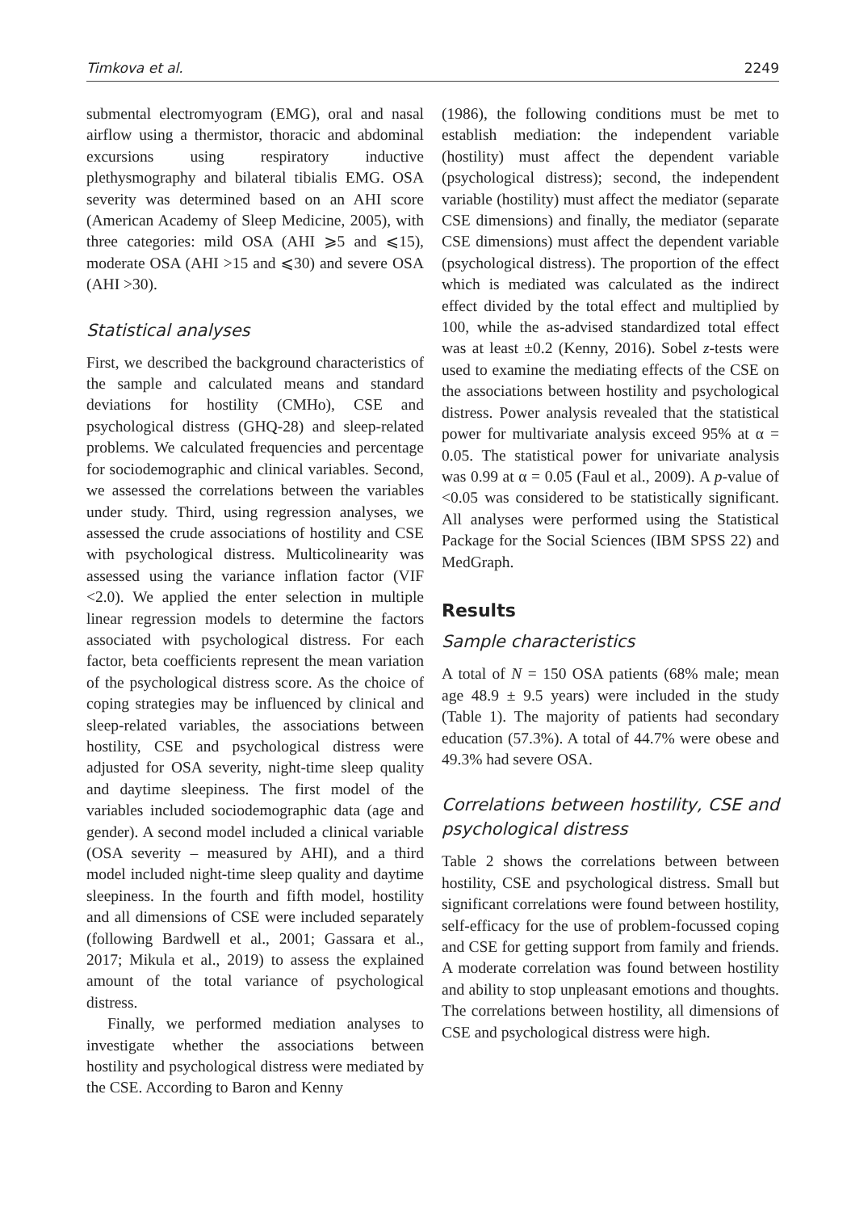Timkova et al. 2249
submental electromyogram (EMG), oral and nasal airflow using a thermistor, thoracic and abdominal excursions using respiratory inductive plethysmography and bilateral tibialis EMG. OSA severity was determined based on an AHI score (American Academy of Sleep Medicine, 2005), with three categories: mild OSA (AHI ⩾5 and ⩽15), moderate OSA (AHI >15 and ⩽30) and severe OSA (AHI >30).
Statistical analyses
First, we described the background characteristics of the sample and calculated means and standard deviations for hostility (CMHo), CSE and psychological distress (GHQ-28) and sleep-related problems. We calculated frequencies and percentage for sociodemographic and clinical variables. Second, we assessed the correlations between the variables under study. Third, using regression analyses, we assessed the crude associations of hostility and CSE with psychological distress. Multicolinearity was assessed using the variance inflation factor (VIF <2.0). We applied the enter selection in multiple linear regression models to determine the factors associated with psychological distress. For each factor, beta coefficients represent the mean variation of the psychological distress score. As the choice of coping strategies may be influenced by clinical and sleep-related variables, the associations between hostility, CSE and psychological distress were adjusted for OSA severity, night-time sleep quality and daytime sleepiness. The first model of the variables included sociodemographic data (age and gender). A second model included a clinical variable (OSA severity – measured by AHI), and a third model included night-time sleep quality and daytime sleepiness. In the fourth and fifth model, hostility and all dimensions of CSE were included separately (following Bardwell et al., 2001; Gassara et al., 2017; Mikula et al., 2019) to assess the explained amount of the total variance of psychological distress.
Finally, we performed mediation analyses to investigate whether the associations between hostility and psychological distress were mediated by the CSE. According to Baron and Kenny
(1986), the following conditions must be met to establish mediation: the independent variable (hostility) must affect the dependent variable (psychological distress); second, the independent variable (hostility) must affect the mediator (separate CSE dimensions) and finally, the mediator (separate CSE dimensions) must affect the dependent variable (psychological distress). The proportion of the effect which is mediated was calculated as the indirect effect divided by the total effect and multiplied by 100, while the as-advised standardized total effect was at least ±0.2 (Kenny, 2016). Sobel z-tests were used to examine the mediating effects of the CSE on the associations between hostility and psychological distress. Power analysis revealed that the statistical power for multivariate analysis exceed 95% at α = 0.05. The statistical power for univariate analysis was 0.99 at α = 0.05 (Faul et al., 2009). A p-value of <0.05 was considered to be statistically significant. All analyses were performed using the Statistical Package for the Social Sciences (IBM SPSS 22) and MedGraph.
Results
Sample characteristics
A total of N = 150 OSA patients (68% male; mean age 48.9 ± 9.5 years) were included in the study (Table 1). The majority of patients had secondary education (57.3%). A total of 44.7% were obese and 49.3% had severe OSA.
Correlations between hostility, CSE and psychological distress
Table 2 shows the correlations between between hostility, CSE and psychological distress. Small but significant correlations were found between hostility, self-efficacy for the use of problem-focussed coping and CSE for getting support from family and friends. A moderate correlation was found between hostility and ability to stop unpleasant emotions and thoughts. The correlations between hostility, all dimensions of CSE and psychological distress were high.